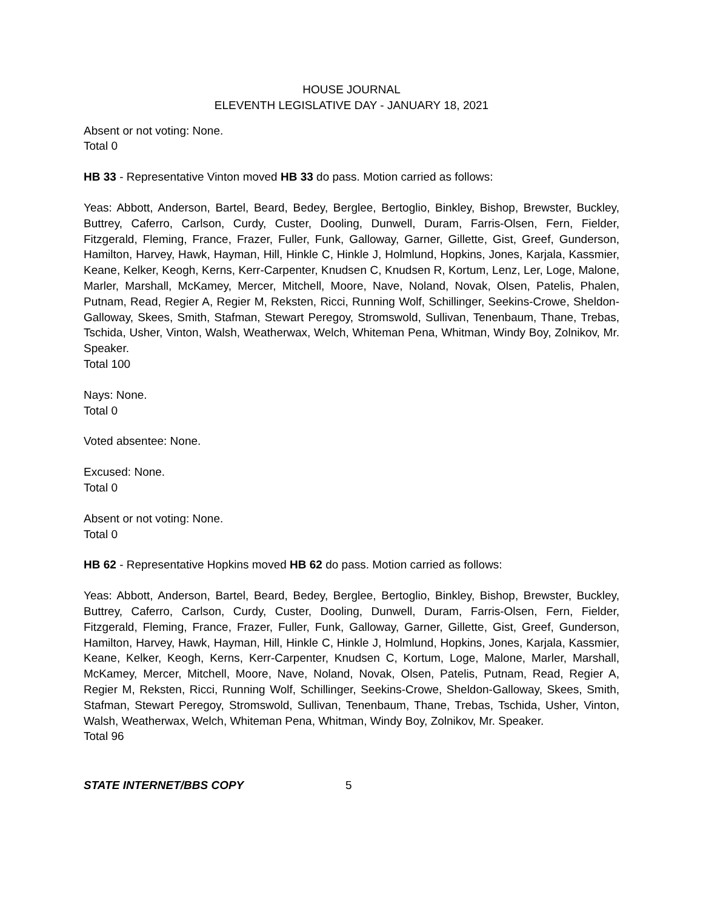HOUSE JOURNAL
ELEVENTH LEGISLATIVE DAY - JANUARY 18, 2021
Absent or not voting: None.
Total 0
HB 33 - Representative Vinton moved HB 33 do pass. Motion carried as follows:
Yeas: Abbott, Anderson, Bartel, Beard, Bedey, Berglee, Bertoglio, Binkley, Bishop, Brewster, Buckley, Buttrey, Caferro, Carlson, Curdy, Custer, Dooling, Dunwell, Duram, Farris-Olsen, Fern, Fielder, Fitzgerald, Fleming, France, Frazer, Fuller, Funk, Galloway, Garner, Gillette, Gist, Greef, Gunderson, Hamilton, Harvey, Hawk, Hayman, Hill, Hinkle C, Hinkle J, Holmlund, Hopkins, Jones, Karjala, Kassmier, Keane, Kelker, Keogh, Kerns, Kerr-Carpenter, Knudsen C, Knudsen R, Kortum, Lenz, Ler, Loge, Malone, Marler, Marshall, McKamey, Mercer, Mitchell, Moore, Nave, Noland, Novak, Olsen, Patelis, Phalen, Putnam, Read, Regier A, Regier M, Reksten, Ricci, Running Wolf, Schillinger, Seekins-Crowe, Sheldon-Galloway, Skees, Smith, Stafman, Stewart Peregoy, Stromswold, Sullivan, Tenenbaum, Thane, Trebas, Tschida, Usher, Vinton, Walsh, Weatherwax, Welch, Whiteman Pena, Whitman, Windy Boy, Zolnikov, Mr. Speaker.
Total 100
Nays: None.
Total 0
Voted absentee: None.
Excused: None.
Total 0
Absent or not voting: None.
Total 0
HB 62 - Representative Hopkins moved HB 62 do pass. Motion carried as follows:
Yeas: Abbott, Anderson, Bartel, Beard, Bedey, Berglee, Bertoglio, Binkley, Bishop, Brewster, Buckley, Buttrey, Caferro, Carlson, Curdy, Custer, Dooling, Dunwell, Duram, Farris-Olsen, Fern, Fielder, Fitzgerald, Fleming, France, Frazer, Fuller, Funk, Galloway, Garner, Gillette, Gist, Greef, Gunderson, Hamilton, Harvey, Hawk, Hayman, Hill, Hinkle C, Hinkle J, Holmlund, Hopkins, Jones, Karjala, Kassmier, Keane, Kelker, Keogh, Kerns, Kerr-Carpenter, Knudsen C, Kortum, Loge, Malone, Marler, Marshall, McKamey, Mercer, Mitchell, Moore, Nave, Noland, Novak, Olsen, Patelis, Putnam, Read, Regier A, Regier M, Reksten, Ricci, Running Wolf, Schillinger, Seekins-Crowe, Sheldon-Galloway, Skees, Smith, Stafman, Stewart Peregoy, Stromswold, Sullivan, Tenenbaum, Thane, Trebas, Tschida, Usher, Vinton, Walsh, Weatherwax, Welch, Whiteman Pena, Whitman, Windy Boy, Zolnikov, Mr. Speaker.
Total 96
STATE INTERNET/BBS COPY 5